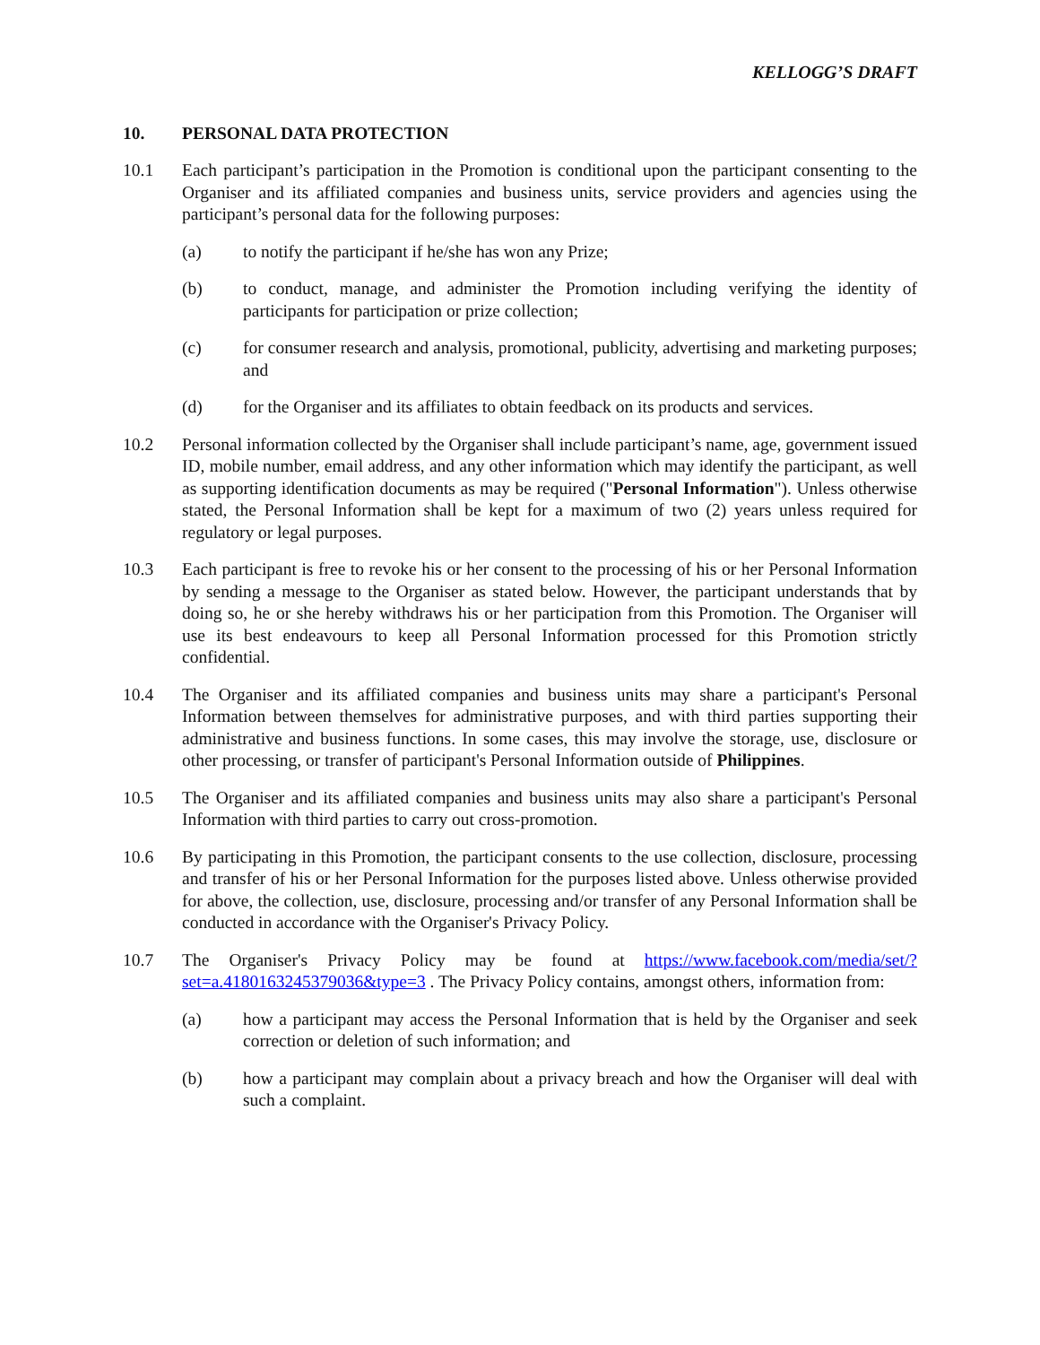KELLOGG’S DRAFT
10. PERSONAL DATA PROTECTION
10.1 Each participant’s participation in the Promotion is conditional upon the participant consenting to the Organiser and its affiliated companies and business units, service providers and agencies using the participant’s personal data for the following purposes:
(a) to notify the participant if he/she has won any Prize;
(b) to conduct, manage, and administer the Promotion including verifying the identity of participants for participation or prize collection;
(c) for consumer research and analysis, promotional, publicity, advertising and marketing purposes; and
(d) for the Organiser and its affiliates to obtain feedback on its products and services.
10.2 Personal information collected by the Organiser shall include participant’s name, age, government issued ID, mobile number, email address, and any other information which may identify the participant, as well as supporting identification documents as may be required ("Personal Information"). Unless otherwise stated, the Personal Information shall be kept for a maximum of two (2) years unless required for regulatory or legal purposes.
10.3 Each participant is free to revoke his or her consent to the processing of his or her Personal Information by sending a message to the Organiser as stated below. However, the participant understands that by doing so, he or she hereby withdraws his or her participation from this Promotion. The Organiser will use its best endeavours to keep all Personal Information processed for this Promotion strictly confidential.
10.4 The Organiser and its affiliated companies and business units may share a participant's Personal Information between themselves for administrative purposes, and with third parties supporting their administrative and business functions. In some cases, this may involve the storage, use, disclosure or other processing, or transfer of participant's Personal Information outside of Philippines.
10.5 The Organiser and its affiliated companies and business units may also share a participant's Personal Information with third parties to carry out cross-promotion.
10.6 By participating in this Promotion, the participant consents to the use collection, disclosure, processing and transfer of his or her Personal Information for the purposes listed above. Unless otherwise provided for above, the collection, use, disclosure, processing and/or transfer of any Personal Information shall be conducted in accordance with the Organiser's Privacy Policy.
10.7 The Organiser's Privacy Policy may be found at https://www.facebook.com/media/set/?set=a.4180163245379036&type=3 . The Privacy Policy contains, amongst others, information from:
(a) how a participant may access the Personal Information that is held by the Organiser and seek correction or deletion of such information; and
(b) how a participant may complain about a privacy breach and how the Organiser will deal with such a complaint.